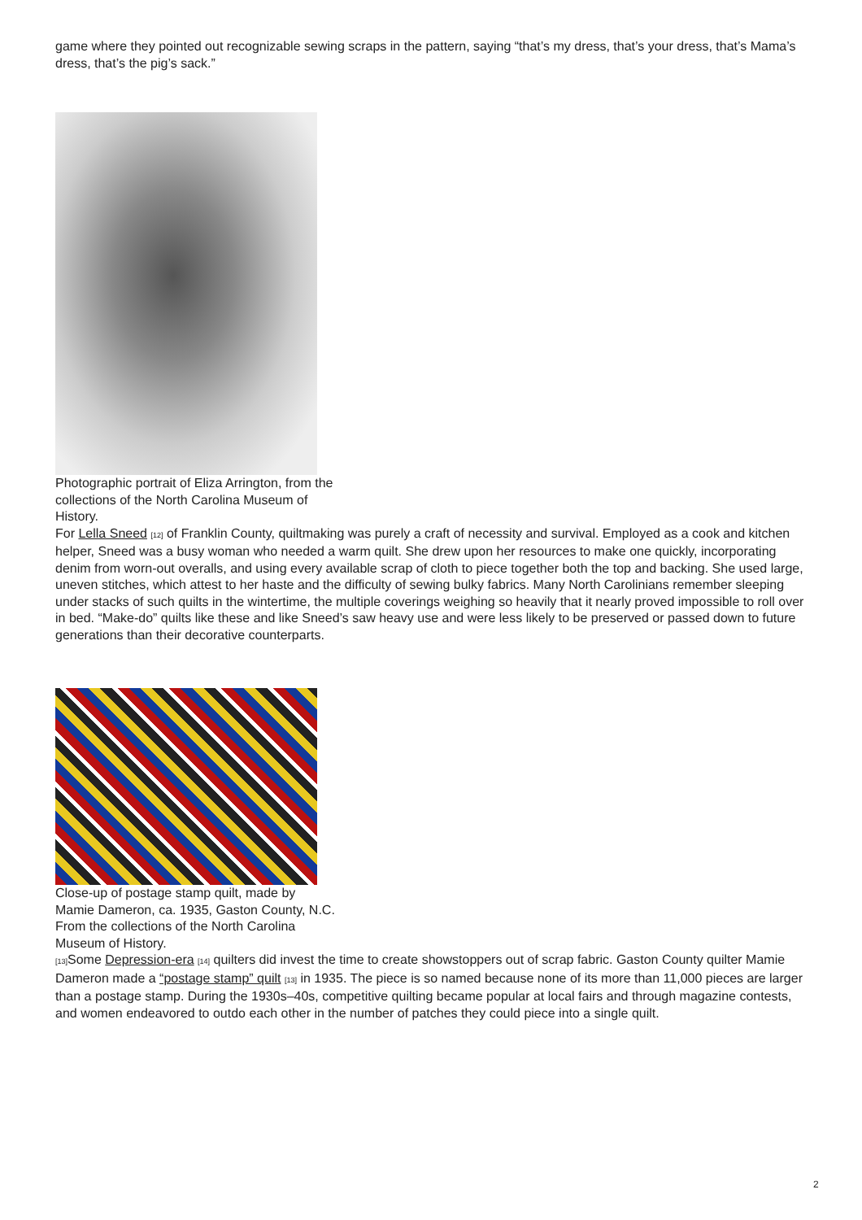game where they pointed out recognizable sewing scraps in the pattern, saying “that’s my dress, that’s your dress, that’s Mama’s dress, that’s the pig’s sack.”
Photographic portrait of Eliza Arrington, from the collections of the North Carolina Museum of History.
For Lella Sneed [12] of Franklin County, quiltmaking was purely a craft of necessity and survival. Employed as a cook and kitchen helper, Sneed was a busy woman who needed a warm quilt. She drew upon her resources to make one quickly, incorporating denim from worn-out overalls, and using every available scrap of cloth to piece together both the top and backing. She used large, uneven stitches, which attest to her haste and the difficulty of sewing bulky fabrics. Many North Carolinians remember sleeping under stacks of such quilts in the wintertime, the multiple coverings weighing so heavily that it nearly proved impossible to roll over in bed. “Make-do” quilts like these and like Sneed’s saw heavy use and were less likely to be preserved or passed down to future generations than their decorative counterparts.
Close-up of postage stamp quilt, made by Mamie Dameron, ca. 1935, Gaston County, N.C. From the collections of the North Carolina Museum of History.
[13] Some Depression-era [14] quilters did invest the time to create showstoppers out of scrap fabric. Gaston County quilter Mamie Dameron made a “postage stamp” quilt [13] in 1935. The piece is so named because none of its more than 11,000 pieces are larger than a postage stamp. During the 1930s–40s, competitive quilting became popular at local fairs and through magazine contests, and women endeavored to outdo each other in the number of patches they could piece into a single quilt.
2